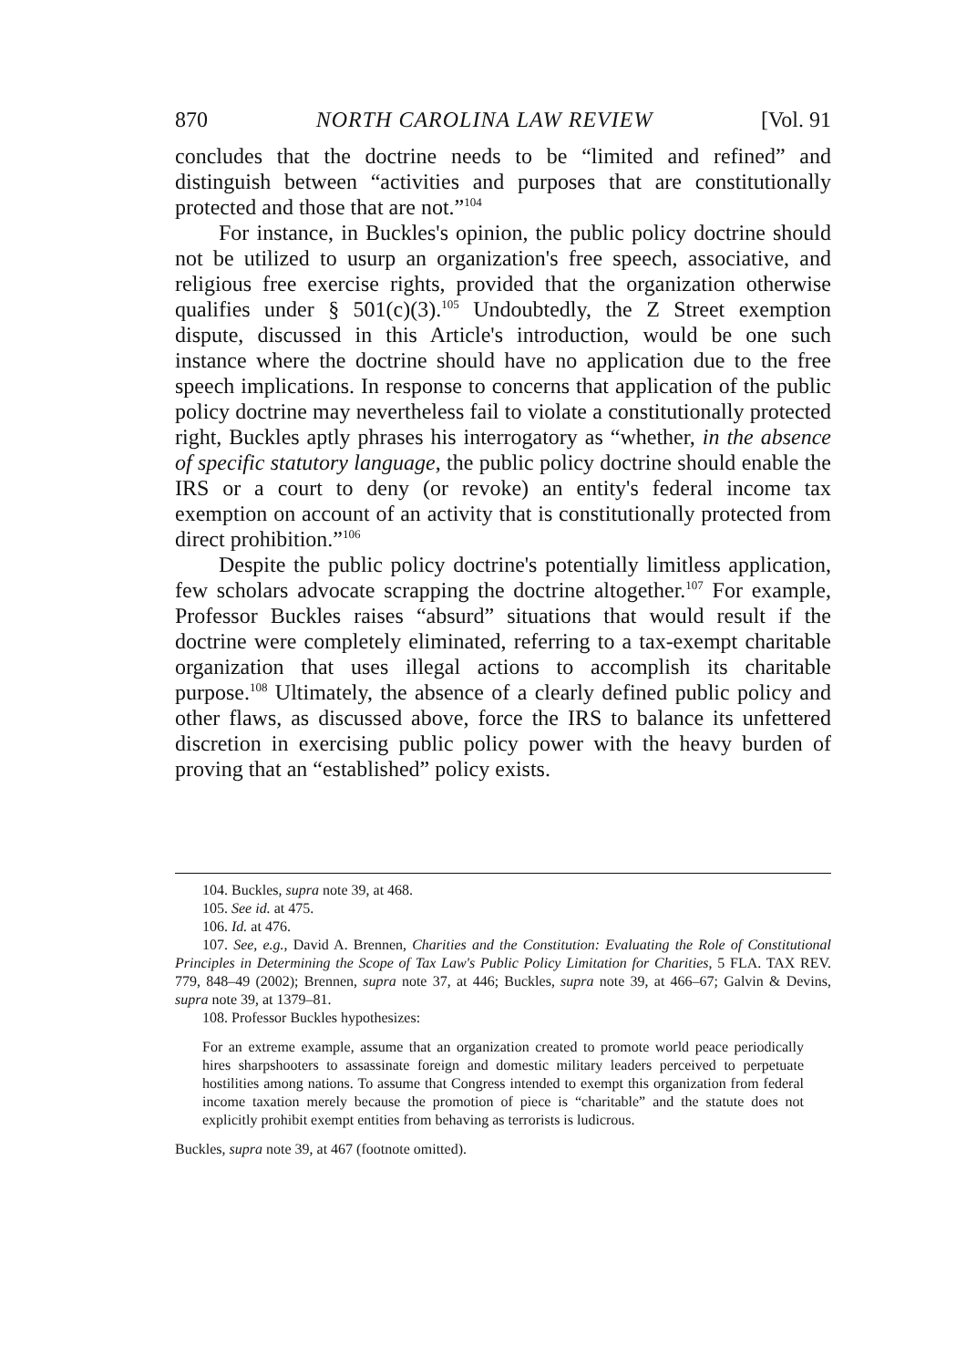870 NORTH CAROLINA LAW REVIEW [Vol. 91
concludes that the doctrine needs to be “limited and refined” and distinguish between “activities and purposes that are constitutionally protected and those that are not.”<sup>104</sup>
For instance, in Buckles's opinion, the public policy doctrine should not be utilized to usurp an organization's free speech, associative, and religious free exercise rights, provided that the organization otherwise qualifies under § 501(c)(3).<sup>105</sup> Undoubtedly, the Z Street exemption dispute, discussed in this Article's introduction, would be one such instance where the doctrine should have no application due to the free speech implications. In response to concerns that application of the public policy doctrine may nevertheless fail to violate a constitutionally protected right, Buckles aptly phrases his interrogatory as “whether, in the absence of specific statutory language, the public policy doctrine should enable the IRS or a court to deny (or revoke) an entity's federal income tax exemption on account of an activity that is constitutionally protected from direct prohibition.”<sup>106</sup>
Despite the public policy doctrine's potentially limitless application, few scholars advocate scrapping the doctrine altogether.<sup>107</sup> For example, Professor Buckles raises “absurd” situations that would result if the doctrine were completely eliminated, referring to a tax-exempt charitable organization that uses illegal actions to accomplish its charitable purpose.<sup>108</sup> Ultimately, the absence of a clearly defined public policy and other flaws, as discussed above, force the IRS to balance its unfettered discretion in exercising public policy power with the heavy burden of proving that an “established” policy exists.
104. Buckles, supra note 39, at 468.
105. See id. at 475.
106. Id. at 476.
107. See, e.g., David A. Brennen, Charities and the Constitution: Evaluating the Role of Constitutional Principles in Determining the Scope of Tax Law's Public Policy Limitation for Charities, 5 FLA. TAX REV. 779, 848–49 (2002); Brennen, supra note 37, at 446; Buckles, supra note 39, at 466–67; Galvin & Devins, supra note 39, at 1379–81.
108. Professor Buckles hypothesizes:
For an extreme example, assume that an organization created to promote world peace periodically hires sharpshooters to assassinate foreign and domestic military leaders perceived to perpetuate hostilities among nations. To assume that Congress intended to exempt this organization from federal income taxation merely because the promotion of piece is “charitable” and the statute does not explicitly prohibit exempt entities from behaving as terrorists is ludicrous.
Buckles, supra note 39, at 467 (footnote omitted).